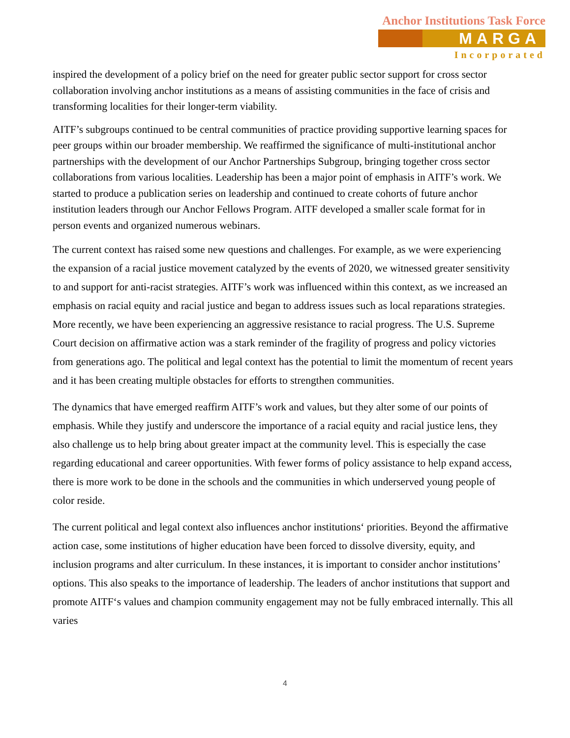Anchor Institutions Task Force
MARGA
Incorporated
inspired the development of a policy brief on the need for greater public sector support for cross sector collaboration involving anchor institutions as a means of assisting communities in the face of crisis and transforming localities for their longer-term viability.
AITF’s subgroups continued to be central communities of practice providing supportive learning spaces for peer groups within our broader membership. We reaffirmed the significance of multi-institutional anchor partnerships with the development of our Anchor Partnerships Subgroup, bringing together cross sector collaborations from various localities. Leadership has been a major point of emphasis in AITF’s work. We started to produce a publication series on leadership and continued to create cohorts of future anchor institution leaders through our Anchor Fellows Program. AITF developed a smaller scale format for in person events and organized numerous webinars.
The current context has raised some new questions and challenges. For example, as we were experiencing the expansion of a racial justice movement catalyzed by the events of 2020, we witnessed greater sensitivity to and support for anti-racist strategies. AITF’s work was influenced within this context, as we increased an emphasis on racial equity and racial justice and began to address issues such as local reparations strategies. More recently, we have been experiencing an aggressive resistance to racial progress. The U.S. Supreme Court decision on affirmative action was a stark reminder of the fragility of progress and policy victories from generations ago. The political and legal context has the potential to limit the momentum of recent years and it has been creating multiple obstacles for efforts to strengthen communities.
The dynamics that have emerged reaffirm AITF’s work and values, but they alter some of our points of emphasis. While they justify and underscore the importance of a racial equity and racial justice lens, they also challenge us to help bring about greater impact at the community level. This is especially the case regarding educational and career opportunities. With fewer forms of policy assistance to help expand access, there is more work to be done in the schools and the communities in which underserved young people of color reside.
The current political and legal context also influences anchor institutions‘ priorities. Beyond the affirmative action case, some institutions of higher education have been forced to dissolve diversity, equity, and inclusion programs and alter curriculum. In these instances, it is important to consider anchor institutions’ options. This also speaks to the importance of leadership. The leaders of anchor institutions that support and promote AITF‘s values and champion community engagement may not be fully embraced internally. This all varies
4